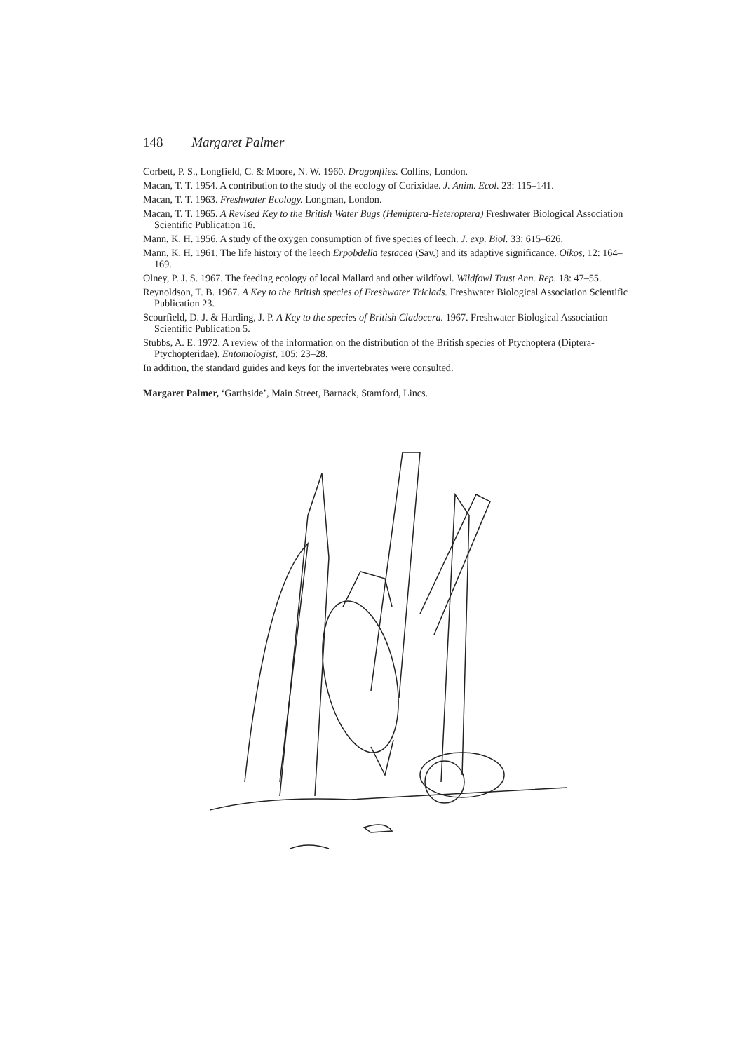148 Margaret Palmer
Corbett, P. S., Longfield, C. & Moore, N. W. 1960. Dragonflies. Collins, London.
Macan, T. T. 1954. A contribution to the study of the ecology of Corixidae. J. Anim. Ecol. 23: 115–141.
Macan, T. T. 1963. Freshwater Ecology. Longman, London.
Macan, T. T. 1965. A Revised Key to the British Water Bugs (Hemiptera-Heteroptera) Freshwater Biological Association Scientific Publication 16.
Mann, K. H. 1956. A study of the oxygen consumption of five species of leech. J. exp. Biol. 33: 615–626.
Mann, K. H. 1961. The life history of the leech Erpobdella testacea (Sav.) and its adaptive significance. Oikos, 12: 164–169.
Olney, P. J. S. 1967. The feeding ecology of local Mallard and other wildfowl. Wildfowl Trust Ann. Rep. 18: 47–55.
Reynoldson, T. B. 1967. A Key to the British species of Freshwater Triclads. Freshwater Biological Association Scientific Publication 23.
Scourfield, D. J. & Harding, J. P. A Key to the species of British Cladocera. 1967. Freshwater Biological Association Scientific Publication 5.
Stubbs, A. E. 1972. A review of the information on the distribution of the British species of Ptychoptera (Diptera-Ptychopteridae). Entomologist, 105: 23–28.
In addition, the standard guides and keys for the invertebrates were consulted.
Margaret Palmer, ‘Garthside’, Main Street, Barnack, Stamford, Lincs.